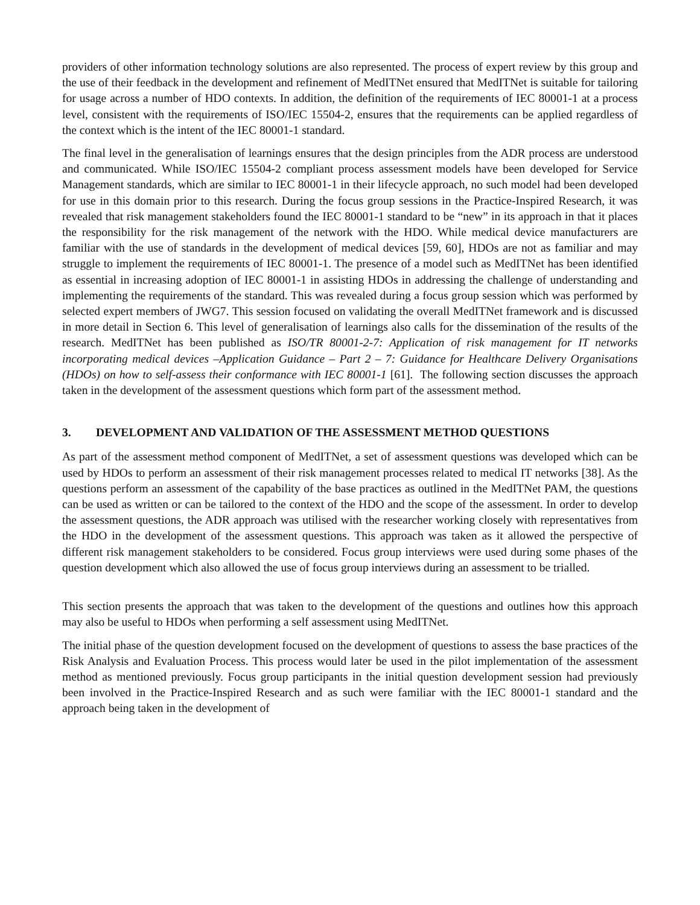providers of other information technology solutions are also represented. The process of expert review by this group and the use of their feedback in the development and refinement of MedITNet ensured that MedITNet is suitable for tailoring for usage across a number of HDO contexts. In addition, the definition of the requirements of IEC 80001-1 at a process level, consistent with the requirements of ISO/IEC 15504-2, ensures that the requirements can be applied regardless of the context which is the intent of the IEC 80001-1 standard.
The final level in the generalisation of learnings ensures that the design principles from the ADR process are understood and communicated. While ISO/IEC 15504-2 compliant process assessment models have been developed for Service Management standards, which are similar to IEC 80001-1 in their lifecycle approach, no such model had been developed for use in this domain prior to this research. During the focus group sessions in the Practice-Inspired Research, it was revealed that risk management stakeholders found the IEC 80001-1 standard to be “new” in its approach in that it places the responsibility for the risk management of the network with the HDO. While medical device manufacturers are familiar with the use of standards in the development of medical devices [59, 60], HDOs are not as familiar and may struggle to implement the requirements of IEC 80001-1. The presence of a model such as MedITNet has been identified as essential in increasing adoption of IEC 80001-1 in assisting HDOs in addressing the challenge of understanding and implementing the requirements of the standard. This was revealed during a focus group session which was performed by selected expert members of JWG7. This session focused on validating the overall MedITNet framework and is discussed in more detail in Section 6. This level of generalisation of learnings also calls for the dissemination of the results of the research. MedITNet has been published as ISO/TR 80001-2-7: Application of risk management for IT networks incorporating medical devices –Application Guidance – Part 2 – 7: Guidance for Healthcare Delivery Organisations (HDOs) on how to self-assess their conformance with IEC 80001-1 [61]. The following section discusses the approach taken in the development of the assessment questions which form part of the assessment method.
3. DEVELOPMENT AND VALIDATION OF THE ASSESSMENT METHOD QUESTIONS
As part of the assessment method component of MedITNet, a set of assessment questions was developed which can be used by HDOs to perform an assessment of their risk management processes related to medical IT networks [38]. As the questions perform an assessment of the capability of the base practices as outlined in the MedITNet PAM, the questions can be used as written or can be tailored to the context of the HDO and the scope of the assessment. In order to develop the assessment questions, the ADR approach was utilised with the researcher working closely with representatives from the HDO in the development of the assessment questions. This approach was taken as it allowed the perspective of different risk management stakeholders to be considered. Focus group interviews were used during some phases of the question development which also allowed the use of focus group interviews during an assessment to be trialled.
This section presents the approach that was taken to the development of the questions and outlines how this approach may also be useful to HDOs when performing a self assessment using MedITNet.
The initial phase of the question development focused on the development of questions to assess the base practices of the Risk Analysis and Evaluation Process. This process would later be used in the pilot implementation of the assessment method as mentioned previously. Focus group participants in the initial question development session had previously been involved in the Practice-Inspired Research and as such were familiar with the IEC 80001-1 standard and the approach being taken in the development of